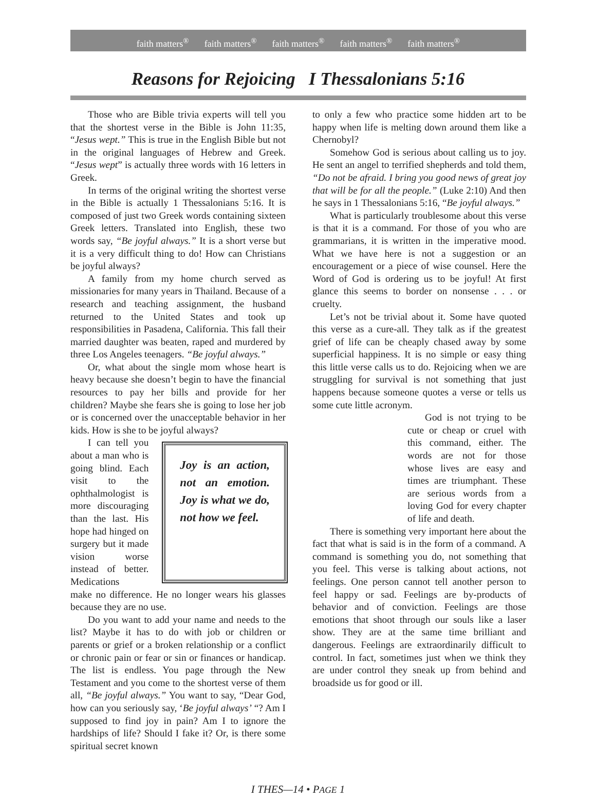faith matters<sup>®</sup> faith matters<sup>®</sup> faith matters<sup>®</sup> faith matters<sup>®</sup> faith matters<sup>®</sup>
Reasons for Rejoicing I Thessalonians 5:16
Those who are Bible trivia experts will tell you that the shortest verse in the Bible is John 11:35, “Jesus wept.” This is true in the English Bible but not in the original languages of Hebrew and Greek. “Jesus wept” is actually three words with 16 letters in Greek.
In terms of the original writing the shortest verse in the Bible is actually 1 Thessalonians 5:16. It is composed of just two Greek words containing sixteen Greek letters. Translated into English, these two words say, “Be joyful always.” It is a short verse but it is a very difficult thing to do! How can Christians be joyful always?
A family from my home church served as missionaries for many years in Thailand. Because of a research and teaching assignment, the husband returned to the United States and took up responsibilities in Pasadena, California. This fall their married daughter was beaten, raped and murdered by three Los Angeles teenagers. “Be joyful always.”
Or, what about the single mom whose heart is heavy because she doesn’t begin to have the financial resources to pay her bills and provide for her children? Maybe she fears she is going to lose her job or is concerned over the unacceptable behavior in her kids. How is she to be joyful always?
I can tell you about a man who is going blind. Each visit to the ophthalmologist is more discouraging than the last. His hope had hinged on surgery but it made vision worse instead of better. Medications
Joy is an action, not an emotion. Joy is what we do, not how we feel.
make no difference. He no longer wears his glasses because they are no use.
Do you want to add your name and needs to the list? Maybe it has to do with job or children or parents or grief or a broken relationship or a conflict or chronic pain or fear or sin or finances or handicap. The list is endless. You page through the New Testament and you come to the shortest verse of them all, “Be joyful always.” You want to say, “Dear God, how can you seriously say, ‘Be joyful always’ “? Am I supposed to find joy in pain? Am I to ignore the hardships of life? Should I fake it? Or, is there some spiritual secret known
to only a few who practice some hidden art to be happy when life is melting down around them like a Chernobyl?
Somehow God is serious about calling us to joy. He sent an angel to terrified shepherds and told them, “Do not be afraid. I bring you good news of great joy that will be for all the people.” (Luke 2:10) And then he says in 1 Thessalonians 5:16, “Be joyful always.”
What is particularly troublesome about this verse is that it is a command. For those of you who are grammarians, it is written in the imperative mood. What we have here is not a suggestion or an encouragement or a piece of wise counsel. Here the Word of God is ordering us to be joyful! At first glance this seems to border on nonsense . . . or cruelty.
Let’s not be trivial about it. Some have quoted this verse as a cure-all. They talk as if the greatest grief of life can be cheaply chased away by some superficial happiness. It is no simple or easy thing this little verse calls us to do. Rejoicing when we are struggling for survival is not something that just happens because someone quotes a verse or tells us some cute little acronym.
God is not trying to be cute or cheap or cruel with this command, either. The words are not for those whose lives are easy and times are triumphant. These are serious words from a loving God for every chapter of life and death.
There is something very important here about the fact that what is said is in the form of a command. A command is something you do, not something that you feel. This verse is talking about actions, not feelings. One person cannot tell another person to feel happy or sad. Feelings are by-products of behavior and of conviction. Feelings are those emotions that shoot through our souls like a laser show. They are at the same time brilliant and dangerous. Feelings are extraordinarily difficult to control. In fact, sometimes just when we think they are under control they sneak up from behind and broadside us for good or ill.
I THES—14 • PAGE 1